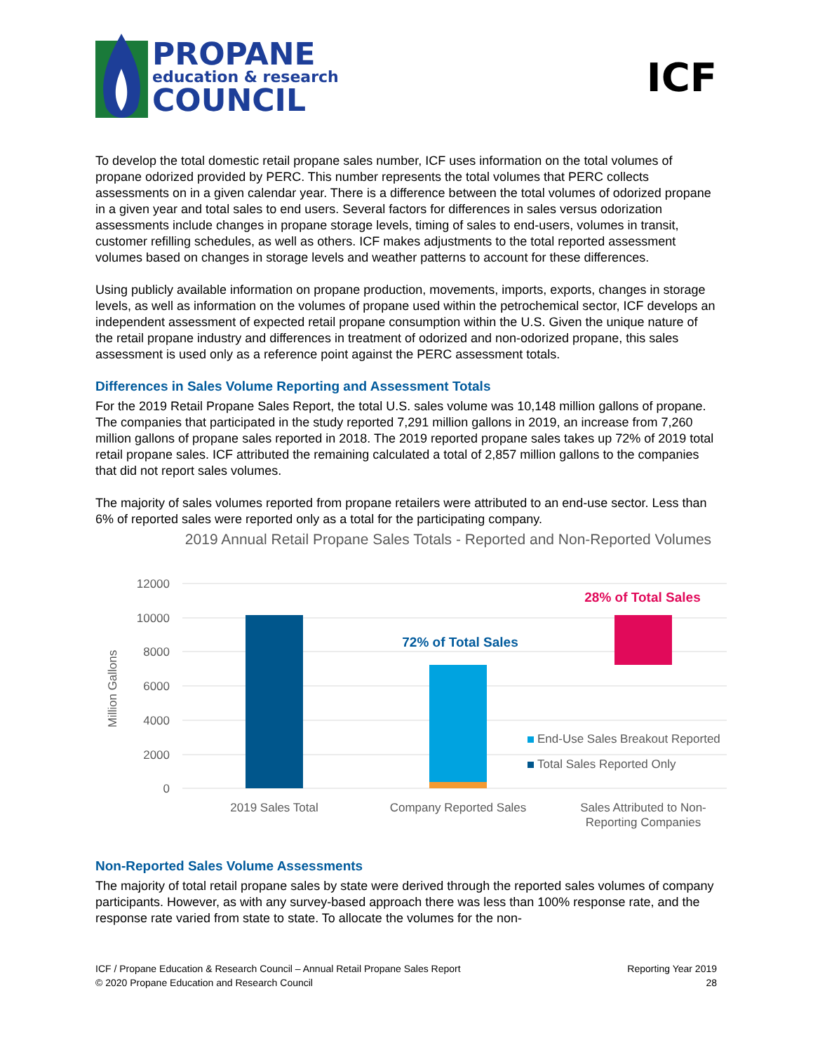PROPANE
education & research
COUNCIL
ICF
To develop the total domestic retail propane sales number, ICF uses information on the total volumes of propane odorized provided by PERC. This number represents the total volumes that PERC collects assessments on in a given calendar year. There is a difference between the total volumes of odorized propane in a given year and total sales to end users. Several factors for differences in sales versus odorization assessments include changes in propane storage levels, timing of sales to end-users, volumes in transit, customer refilling schedules, as well as others. ICF makes adjustments to the total reported assessment volumes based on changes in storage levels and weather patterns to account for these differences.
Using publicly available information on propane production, movements, imports, exports, changes in storage levels, as well as information on the volumes of propane used within the petrochemical sector, ICF develops an independent assessment of expected retail propane consumption within the U.S. Given the unique nature of the retail propane industry and differences in treatment of odorized and non-odorized propane, this sales assessment is used only as a reference point against the PERC assessment totals.
Differences in Sales Volume Reporting and Assessment Totals
For the 2019 Retail Propane Sales Report, the total U.S. sales volume was 10,148 million gallons of propane. The companies that participated in the study reported 7,291 million gallons in 2019, an increase from 7,260 million gallons of propane sales reported in 2018. The 2019 reported propane sales takes up 72% of 2019 total retail propane sales. ICF attributed the remaining calculated a total of 2,857 million gallons to the companies that did not report sales volumes.
The majority of sales volumes reported from propane retailers were attributed to an end-use sector. Less than 6% of reported sales were reported only as a total for the participating company.
2019 Annual Retail Propane Sales Totals - Reported and Non-Reported Volumes
12000
10000
8000
6000
4000
2000
0
Million Gallons
72% of Total Sales
28% of Total Sales
End-Use Sales Breakout Reported
Total Sales Reported Only
2019 Sales Total
Company Reported Sales
Sales Attributed to Non-
Reporting Companies
Non-Reported Sales Volume Assessments
The majority of total retail propane sales by state were derived through the reported sales volumes of company participants. However, as with any survey-based approach there was less than 100% response rate, and the response rate varied from state to state. To allocate the volumes for the non-
ICF / Propane Education & Research Council – Annual Retail Propane Sales Report
© 2020 Propane Education and Research Council
Reporting Year 2019
28